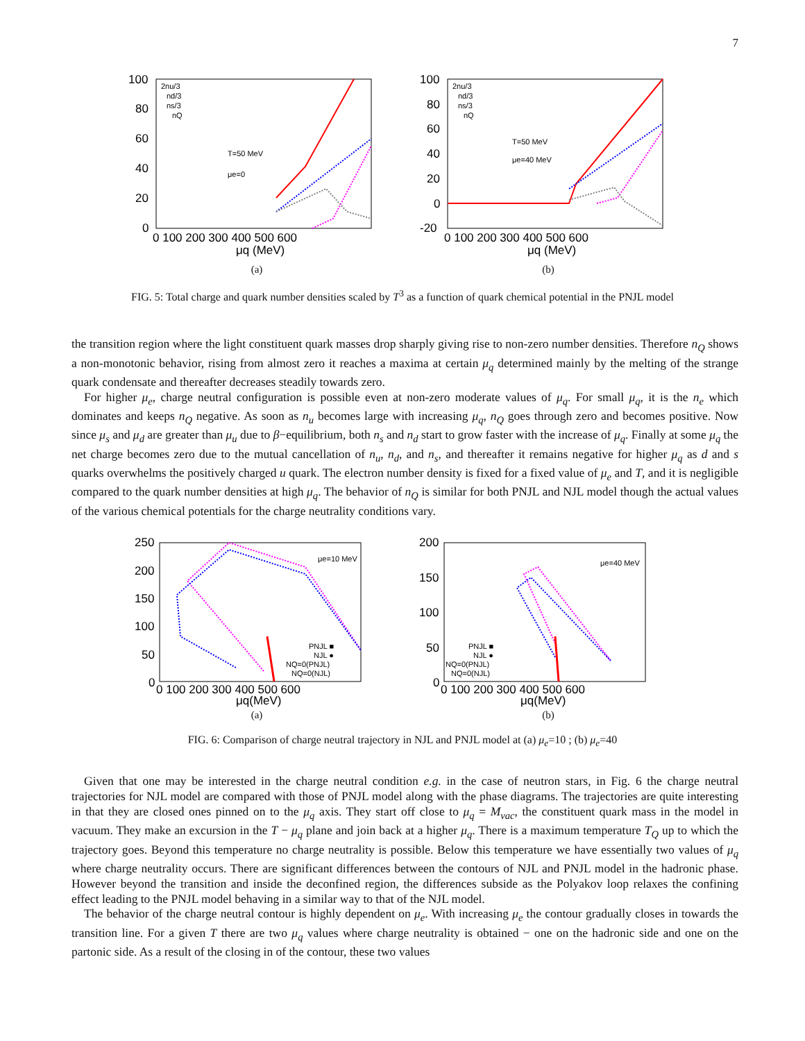7
100
80
60
40
20
0
0 100 200 300 400 500 600
μq (MeV)
2nu/3
nd/3
ns/3
nQ
T=50 MeV
μe=0
(a)
100
80
60
40
20
0
-20
0 100 200 300 400 500 600
μq (MeV)
2nu/3
nd/3
ns/3
nQ
T=50 MeV
μe=40 MeV
(b)
FIG. 5: Total charge and quark number densities scaled by T<sup>3</sup> as a function of quark chemical potential in the PNJL model
the transition region where the light constituent quark masses drop sharply giving rise to non-zero number densities. Therefore n<sub>Q</sub> shows a non-monotonic behavior, rising from almost zero it reaches a maxima at certain μ<sub>q</sub> determined mainly by the melting of the strange quark condensate and thereafter decreases steadily towards zero.
For higher μ<sub>e</sub>, charge neutral configuration is possible even at non-zero moderate values of μ<sub>q</sub>. For small μ<sub>q</sub>, it is the n<sub>e</sub> which dominates and keeps n<sub>Q</sub> negative. As soon as n<sub>u</sub> becomes large with increasing μ<sub>q</sub>, n<sub>Q</sub> goes through zero and becomes positive. Now since μ<sub>s</sub> and μ<sub>d</sub> are greater than μ<sub>u</sub> due to β−equilibrium, both n<sub>s</sub> and n<sub>d</sub> start to grow faster with the increase of μ<sub>q</sub>. Finally at some μ<sub>q</sub> the net charge becomes zero due to the mutual cancellation of n<sub>u</sub>, n<sub>d</sub>, and n<sub>s</sub>, and thereafter it remains negative for higher μ<sub>q</sub> as d and s quarks overwhelms the positively charged u quark. The electron number density is fixed for a fixed value of μ<sub>e</sub> and T, and it is negligible compared to the quark number densities at high μ<sub>q</sub>. The behavior of n<sub>Q</sub> is similar for both PNJL and NJL model though the actual values of the various chemical potentials for the charge neutrality conditions vary.
250
200
150
100
50
0
0 100 200 300 400 500 600
μq(MeV)
μe=10 MeV
PNJL ■
NJL ●
NQ=0(PNJL)
NQ=0(NJL)
(a)
200
150
100
50
0
0 100 200 300 400 500 600
μq(MeV)
μe=40 MeV
PNJL ■
NJL ●
NQ=0(PNJL)
NQ=0(NJL)
(b)
FIG. 6: Comparison of charge neutral trajectory in NJL and PNJL model at (a) μ<sub>e</sub>=10 ; (b) μ<sub>e</sub>=40
Given that one may be interested in the charge neutral condition e.g. in the case of neutron stars, in Fig. 6 the charge neutral trajectories for NJL model are compared with those of PNJL model along with the phase diagrams. The trajectories are quite interesting in that they are closed ones pinned on to the μ<sub>q</sub> axis. They start off close to μ<sub>q</sub> = M<sub>vac</sub>, the constituent quark mass in the model in vacuum. They make an excursion in the T − μ<sub>q</sub> plane and join back at a higher μ<sub>q</sub>. There is a maximum temperature T<sub>Q</sub> up to which the trajectory goes. Beyond this temperature no charge neutrality is possible. Below this temperature we have essentially two values of μ<sub>q</sub> where charge neutrality occurs. There are significant differences between the contours of NJL and PNJL model in the hadronic phase. However beyond the transition and inside the deconfined region, the differences subside as the Polyakov loop relaxes the confining effect leading to the PNJL model behaving in a similar way to that of the NJL model.
The behavior of the charge neutral contour is highly dependent on μ<sub>e</sub>. With increasing μ<sub>e</sub> the contour gradually closes in towards the transition line. For a given T there are two μ<sub>q</sub> values where charge neutrality is obtained − one on the hadronic side and one on the partonic side. As a result of the closing in of the contour, these two values